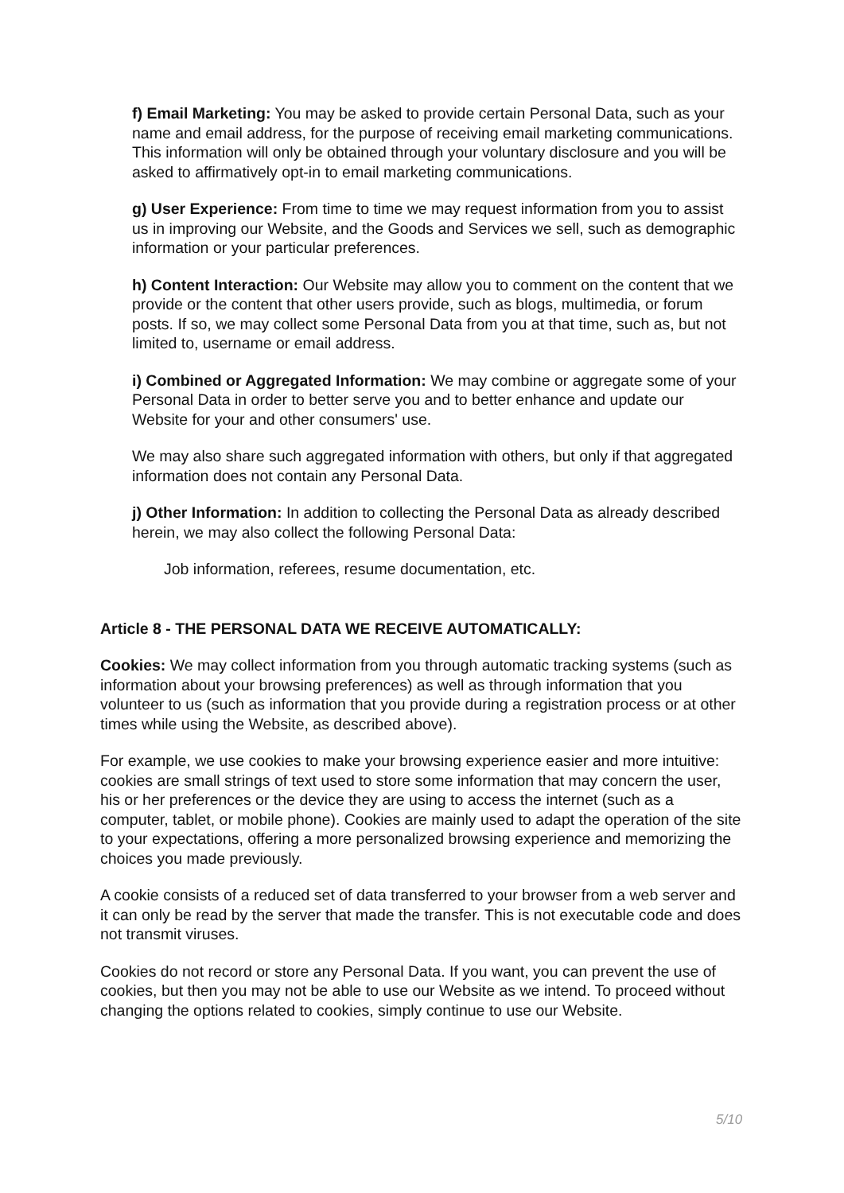f) Email Marketing: You may be asked to provide certain Personal Data, such as your name and email address, for the purpose of receiving email marketing communications. This information will only be obtained through your voluntary disclosure and you will be asked to affirmatively opt-in to email marketing communications.
g) User Experience: From time to time we may request information from you to assist us in improving our Website, and the Goods and Services we sell, such as demographic information or your particular preferences.
h) Content Interaction: Our Website may allow you to comment on the content that we provide or the content that other users provide, such as blogs, multimedia, or forum posts. If so, we may collect some Personal Data from you at that time, such as, but not limited to, username or email address.
i) Combined or Aggregated Information: We may combine or aggregate some of your Personal Data in order to better serve you and to better enhance and update our Website for your and other consumers' use.
We may also share such aggregated information with others, but only if that aggregated information does not contain any Personal Data.
j) Other Information: In addition to collecting the Personal Data as already described herein, we may also collect the following Personal Data:
Job information, referees, resume documentation, etc.
Article 8 - THE PERSONAL DATA WE RECEIVE AUTOMATICALLY:
Cookies: We may collect information from you through automatic tracking systems (such as information about your browsing preferences) as well as through information that you volunteer to us (such as information that you provide during a registration process or at other times while using the Website, as described above).
For example, we use cookies to make your browsing experience easier and more intuitive: cookies are small strings of text used to store some information that may concern the user, his or her preferences or the device they are using to access the internet (such as a computer, tablet, or mobile phone). Cookies are mainly used to adapt the operation of the site to your expectations, offering a more personalized browsing experience and memorizing the choices you made previously.
A cookie consists of a reduced set of data transferred to your browser from a web server and it can only be read by the server that made the transfer. This is not executable code and does not transmit viruses.
Cookies do not record or store any Personal Data. If you want, you can prevent the use of cookies, but then you may not be able to use our Website as we intend. To proceed without changing the options related to cookies, simply continue to use our Website.
5/10